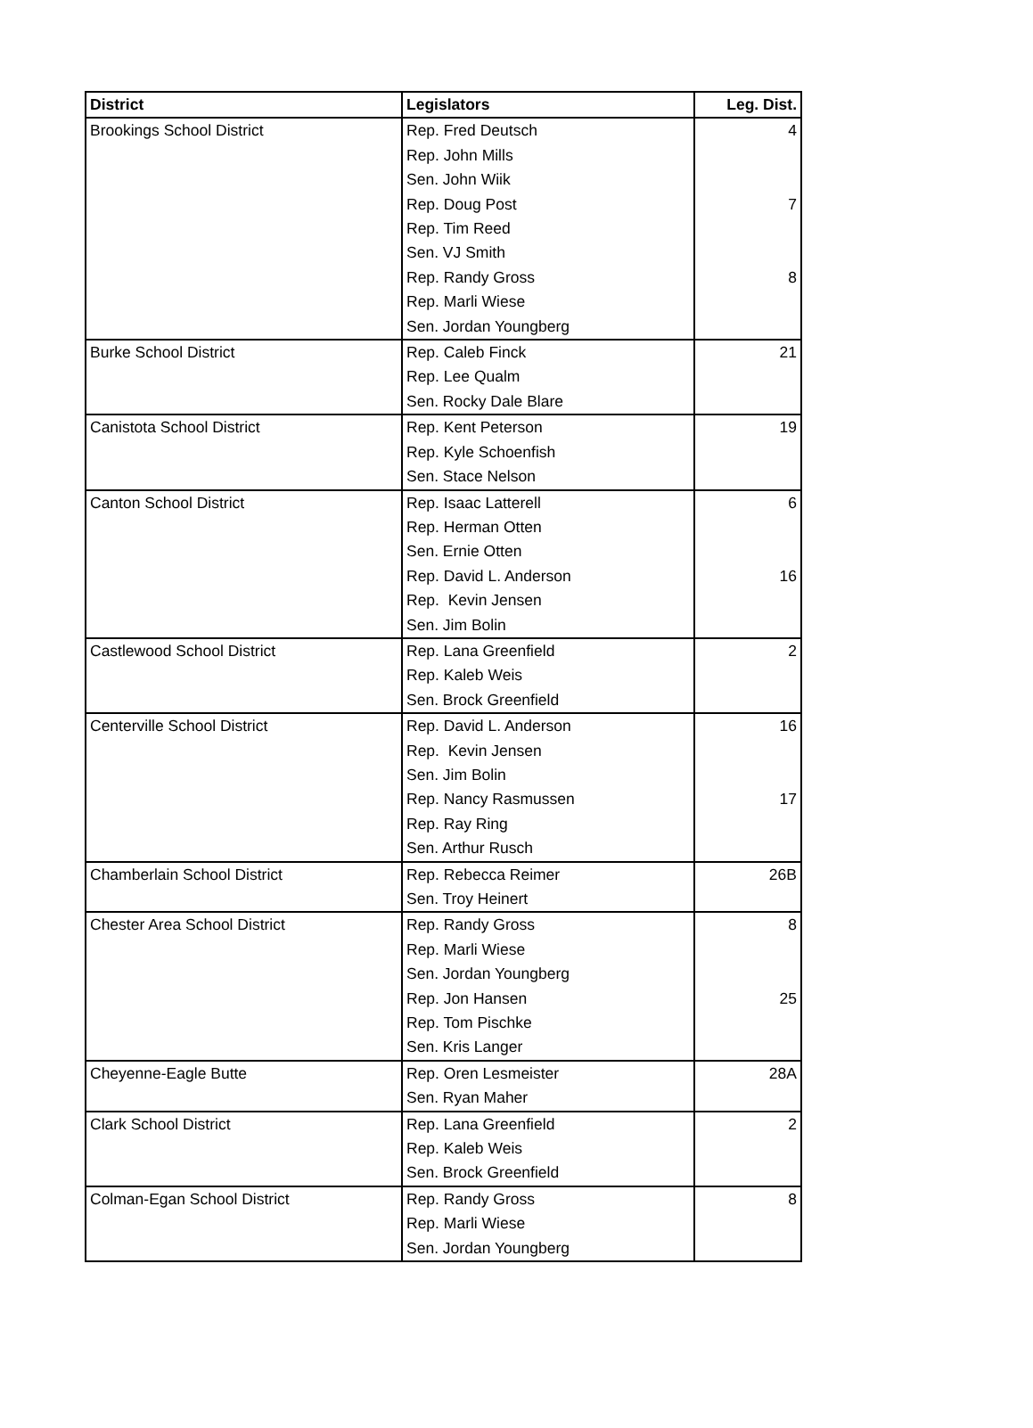| District | Legislators | Leg. Dist. |
| --- | --- | --- |
| Brookings School District | Rep. Fred Deutsch | 4 |
| | Rep. John Mills | |
| | Sen. John Wiik | |
| | Rep. Doug Post | 7 |
| | Rep. Tim Reed | |
| | Sen. VJ Smith | |
| | Rep. Randy Gross | 8 |
| | Rep. Marli Wiese | |
| | Sen. Jordan Youngberg | |
| Burke School District | Rep. Caleb Finck | 21 |
| | Rep. Lee Qualm | |
| | Sen. Rocky Dale Blare | |
| Canistota School District | Rep. Kent Peterson | 19 |
| | Rep. Kyle Schoenfish | |
| | Sen. Stace Nelson | |
| Canton School District | Rep. Isaac Latterell | 6 |
| | Rep. Herman Otten | |
| | Sen. Ernie Otten | |
| | Rep. David L. Anderson | 16 |
| | Rep. Kevin Jensen | |
| | Sen. Jim Bolin | |
| Castlewood School District | Rep. Lana Greenfield | 2 |
| | Rep. Kaleb Weis | |
| | Sen. Brock Greenfield | |
| Centerville School District | Rep. David L. Anderson | 16 |
| | Rep. Kevin Jensen | |
| | Sen. Jim Bolin | |
| | Rep. Nancy Rasmussen | 17 |
| | Rep. Ray Ring | |
| | Sen. Arthur Rusch | |
| Chamberlain School District | Rep. Rebecca Reimer | 26B |
| | Sen. Troy Heinert | |
| Chester Area School District | Rep. Randy Gross | 8 |
| | Rep. Marli Wiese | |
| | Sen. Jordan Youngberg | |
| | Rep. Jon Hansen | 25 |
| | Rep. Tom Pischke | |
| | Sen. Kris Langer | |
| Cheyenne-Eagle Butte | Rep. Oren Lesmeister | 28A |
| | Sen. Ryan Maher | |
| Clark School District | Rep. Lana Greenfield | 2 |
| | Rep. Kaleb Weis | |
| | Sen. Brock Greenfield | |
| Colman-Egan School District | Rep. Randy Gross | 8 |
| | Rep. Marli Wiese | |
| | Sen. Jordan Youngberg | |